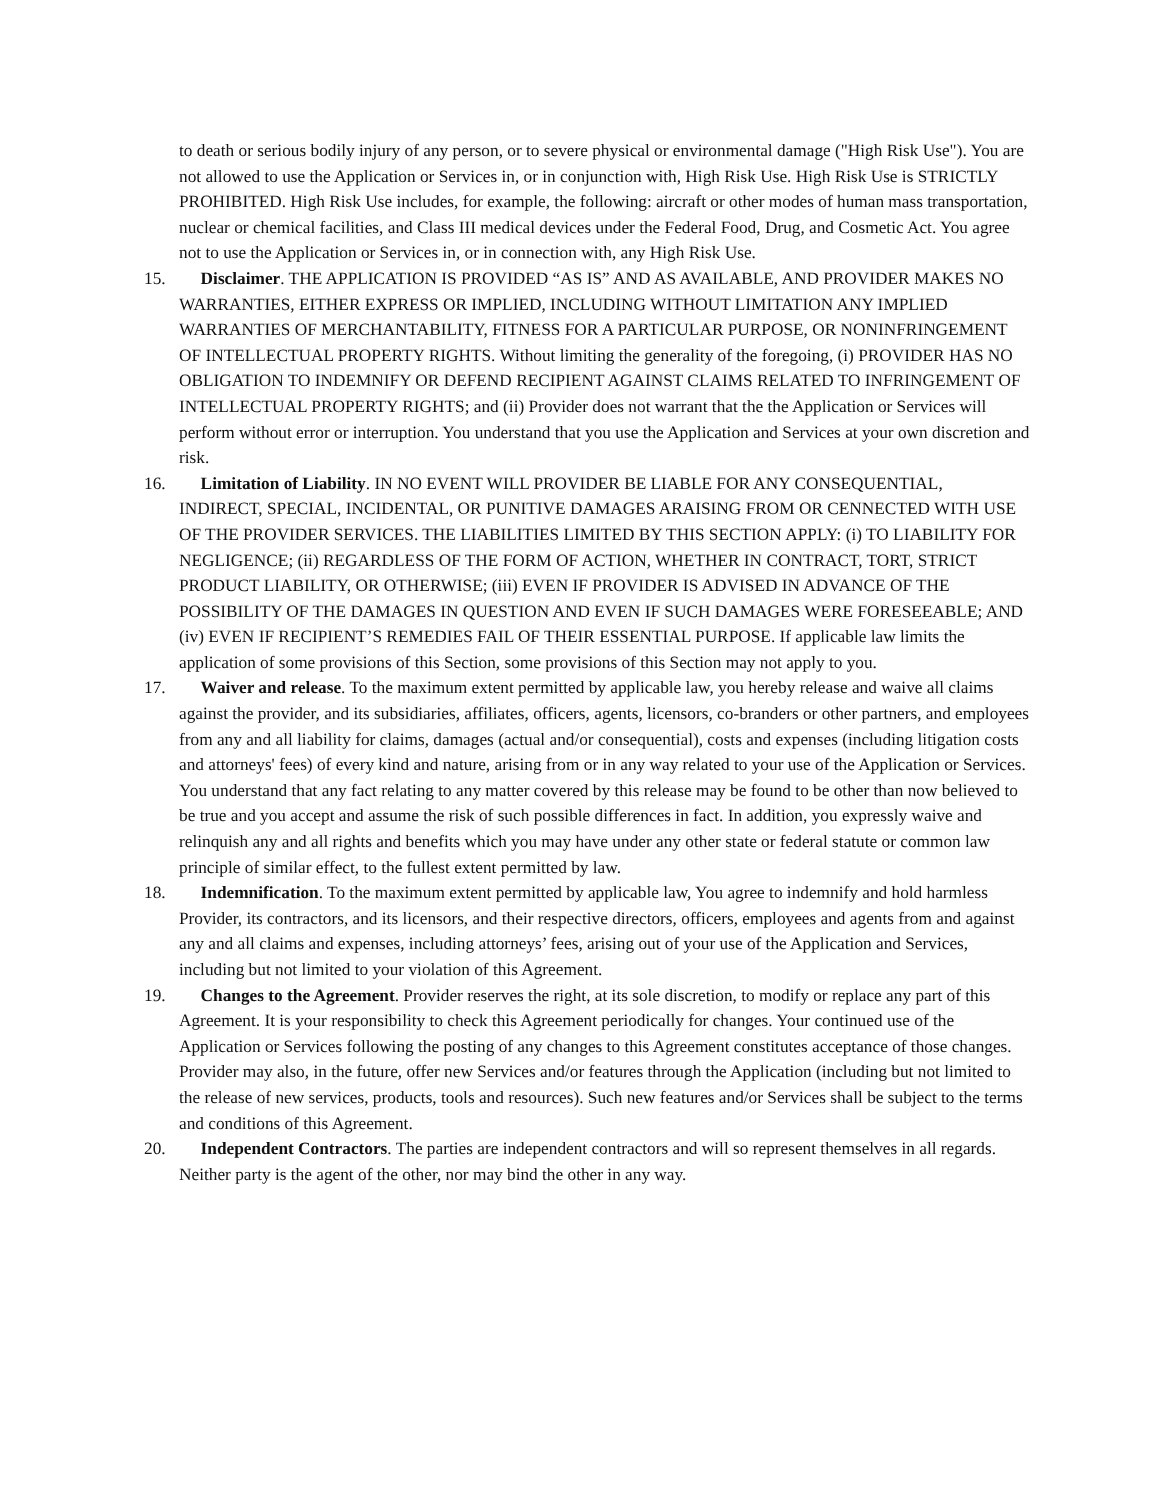to death or serious bodily injury of any person, or to severe physical or environmental damage ("High Risk Use"). You are not allowed to use the Application or Services in, or in conjunction with, High Risk Use. High Risk Use is STRICTLY PROHIBITED. High Risk Use includes, for example, the following: aircraft or other modes of human mass transportation, nuclear or chemical facilities, and Class III medical devices under the Federal Food, Drug, and Cosmetic Act. You agree not to use the Application or Services in, or in connection with, any High Risk Use.
15. Disclaimer. THE APPLICATION IS PROVIDED “AS IS” AND AS AVAILABLE, AND PROVIDER MAKES NO WARRANTIES, EITHER EXPRESS OR IMPLIED, INCLUDING WITHOUT LIMITATION ANY IMPLIED WARRANTIES OF MERCHANTABILITY, FITNESS FOR A PARTICULAR PURPOSE, OR NONINFRINGEMENT OF INTELLECTUAL PROPERTY RIGHTS. Without limiting the generality of the foregoing, (i) PROVIDER HAS NO OBLIGATION TO INDEMNIFY OR DEFEND RECIPIENT AGAINST CLAIMS RELATED TO INFRINGEMENT OF INTELLECTUAL PROPERTY RIGHTS; and (ii) Provider does not warrant that the the Application or Services will perform without error or interruption. You understand that you use the Application and Services at your own discretion and risk.
16. Limitation of Liability. IN NO EVENT WILL PROVIDER BE LIABLE FOR ANY CONSEQUENTIAL, INDIRECT, SPECIAL, INCIDENTAL, OR PUNITIVE DAMAGES ARAISING FROM OR CENNECTED WITH USE OF THE PROVIDER SERVICES. THE LIABILITIES LIMITED BY THIS SECTION APPLY: (i) TO LIABILITY FOR NEGLIGENCE; (ii) REGARDLESS OF THE FORM OF ACTION, WHETHER IN CONTRACT, TORT, STRICT PRODUCT LIABILITY, OR OTHERWISE; (iii) EVEN IF PROVIDER IS ADVISED IN ADVANCE OF THE POSSIBILITY OF THE DAMAGES IN QUESTION AND EVEN IF SUCH DAMAGES WERE FORESEEABLE; AND (iv) EVEN IF RECIPIENT’S REMEDIES FAIL OF THEIR ESSENTIAL PURPOSE. If applicable law limits the application of some provisions of this Section, some provisions of this Section may not apply to you.
17. Waiver and release. To the maximum extent permitted by applicable law, you hereby release and waive all claims against the provider, and its subsidiaries, affiliates, officers, agents, licensors, co-branders or other partners, and employees from any and all liability for claims, damages (actual and/or consequential), costs and expenses (including litigation costs and attorneys' fees) of every kind and nature, arising from or in any way related to your use of the Application or Services. You understand that any fact relating to any matter covered by this release may be found to be other than now believed to be true and you accept and assume the risk of such possible differences in fact. In addition, you expressly waive and relinquish any and all rights and benefits which you may have under any other state or federal statute or common law principle of similar effect, to the fullest extent permitted by law.
18. Indemnification. To the maximum extent permitted by applicable law, You agree to indemnify and hold harmless Provider, its contractors, and its licensors, and their respective directors, officers, employees and agents from and against any and all claims and expenses, including attorneys’ fees, arising out of your use of the Application and Services, including but not limited to your violation of this Agreement.
19. Changes to the Agreement. Provider reserves the right, at its sole discretion, to modify or replace any part of this Agreement. It is your responsibility to check this Agreement periodically for changes. Your continued use of the Application or Services following the posting of any changes to this Agreement constitutes acceptance of those changes. Provider may also, in the future, offer new Services and/or features through the Application (including but not limited to the release of new services, products, tools and resources). Such new features and/or Services shall be subject to the terms and conditions of this Agreement.
20. Independent Contractors. The parties are independent contractors and will so represent themselves in all regards. Neither party is the agent of the other, nor may bind the other in any way.